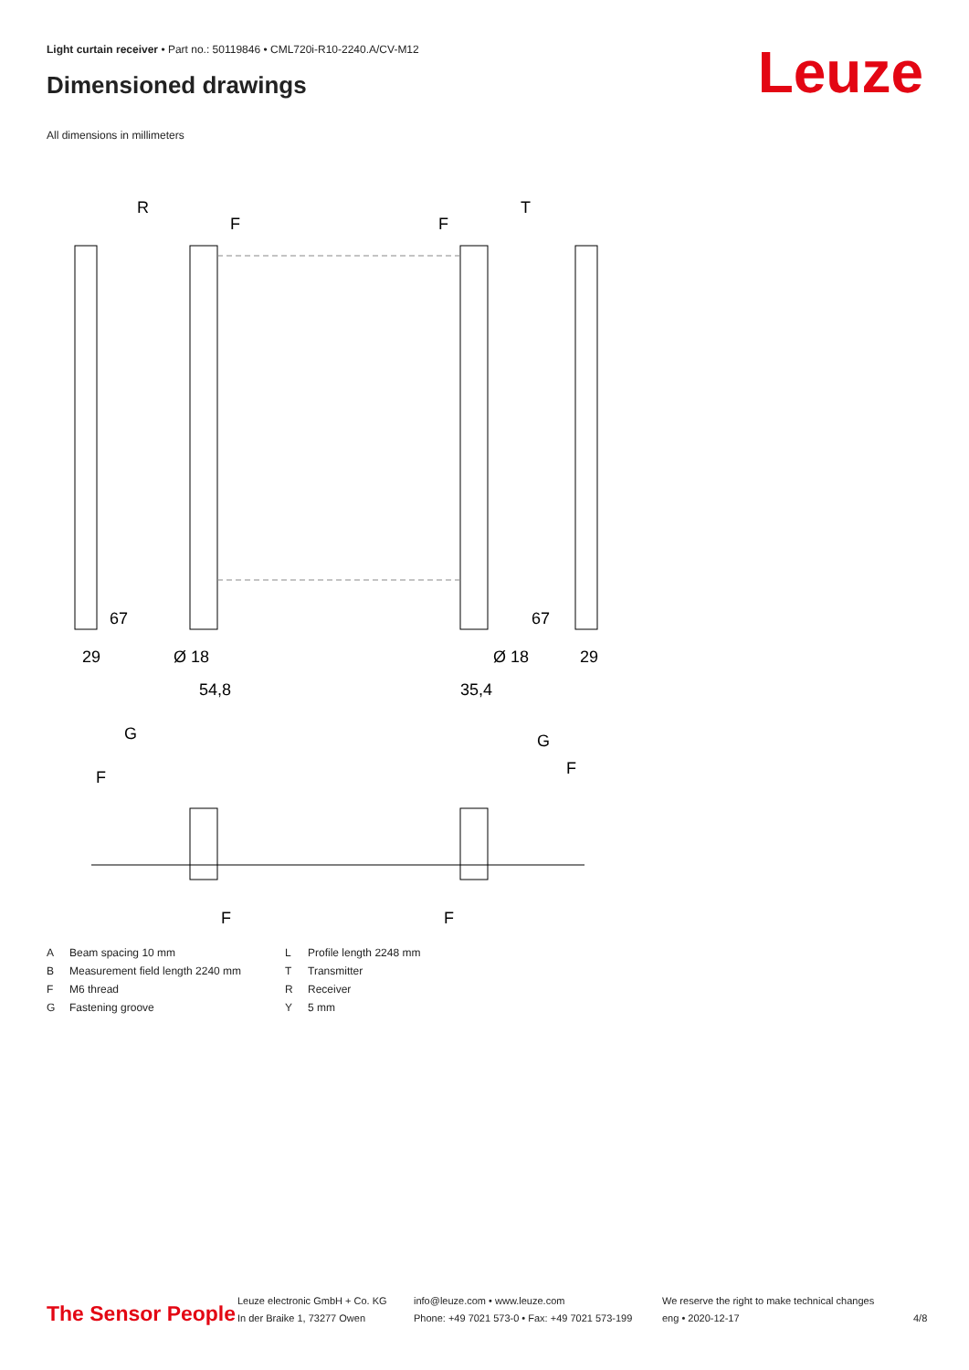Light curtain receiver • Part no.: 50119846 • CML720i-R10-2240.A/CV-M12
Dimensioned drawings Leuze
All dimensions in millimeters
R
T
F
F
29
Ø 18
Ø 18
29
54,8
35,4
G
G
F
F
F
F
67
67
| A | Beam spacing 10 mm | L | Profile length 2248 mm |
| B | Measurement field length 2240 mm | T | Transmitter |
| F | M6 thread | R | Receiver |
| G | Fastening groove | Y | 5 mm |
The Sensor People
Leuze electronic GmbH + Co. KG
In der Braike 1, 73277 Owen
info@leuze.com • www.leuze.com
Phone: +49 7021 573-0 • Fax: +49 7021 573-199
We reserve the right to make technical changes
eng • 2020-12-17
4/8